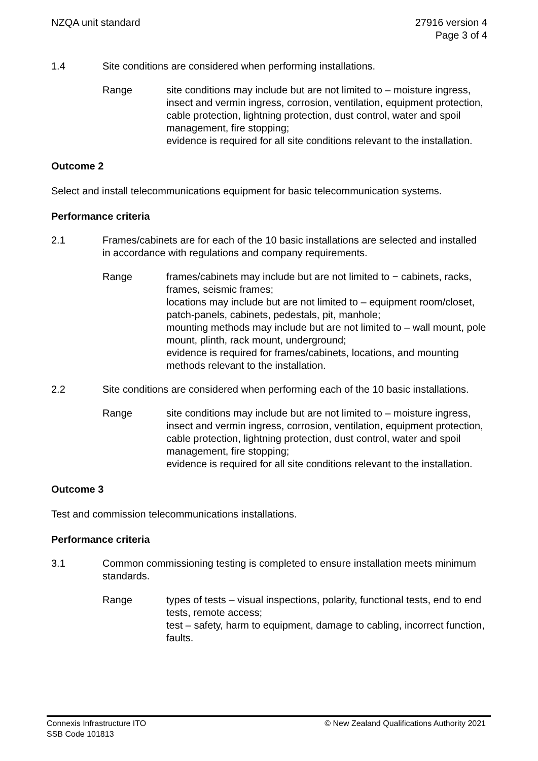NZQA unit standard 27916 version 4
Page 3 of 4
1.4 Site conditions are considered when performing installations.
Range site conditions may include but are not limited to – moisture ingress, insect and vermin ingress, corrosion, ventilation, equipment protection, cable protection, lightning protection, dust control, water and spoil management, fire stopping;
evidence is required for all site conditions relevant to the installation.
Outcome 2
Select and install telecommunications equipment for basic telecommunication systems.
Performance criteria
2.1 Frames/cabinets are for each of the 10 basic installations are selected and installed in accordance with regulations and company requirements.
Range frames/cabinets may include but are not limited to − cabinets, racks, frames, seismic frames;
locations may include but are not limited to – equipment room/closet, patch-panels, cabinets, pedestals, pit, manhole;
mounting methods may include but are not limited to – wall mount, pole mount, plinth, rack mount, underground;
evidence is required for frames/cabinets, locations, and mounting methods relevant to the installation.
2.2 Site conditions are considered when performing each of the 10 basic installations.
Range site conditions may include but are not limited to – moisture ingress, insect and vermin ingress, corrosion, ventilation, equipment protection, cable protection, lightning protection, dust control, water and spoil management, fire stopping;
evidence is required for all site conditions relevant to the installation.
Outcome 3
Test and commission telecommunications installations.
Performance criteria
3.1 Common commissioning testing is completed to ensure installation meets minimum standards.
Range types of tests – visual inspections, polarity, functional tests, end to end tests, remote access;
test – safety, harm to equipment, damage to cabling, incorrect function, faults.
Connexis Infrastructure ITO
SSB Code 101813
© New Zealand Qualifications Authority 2021